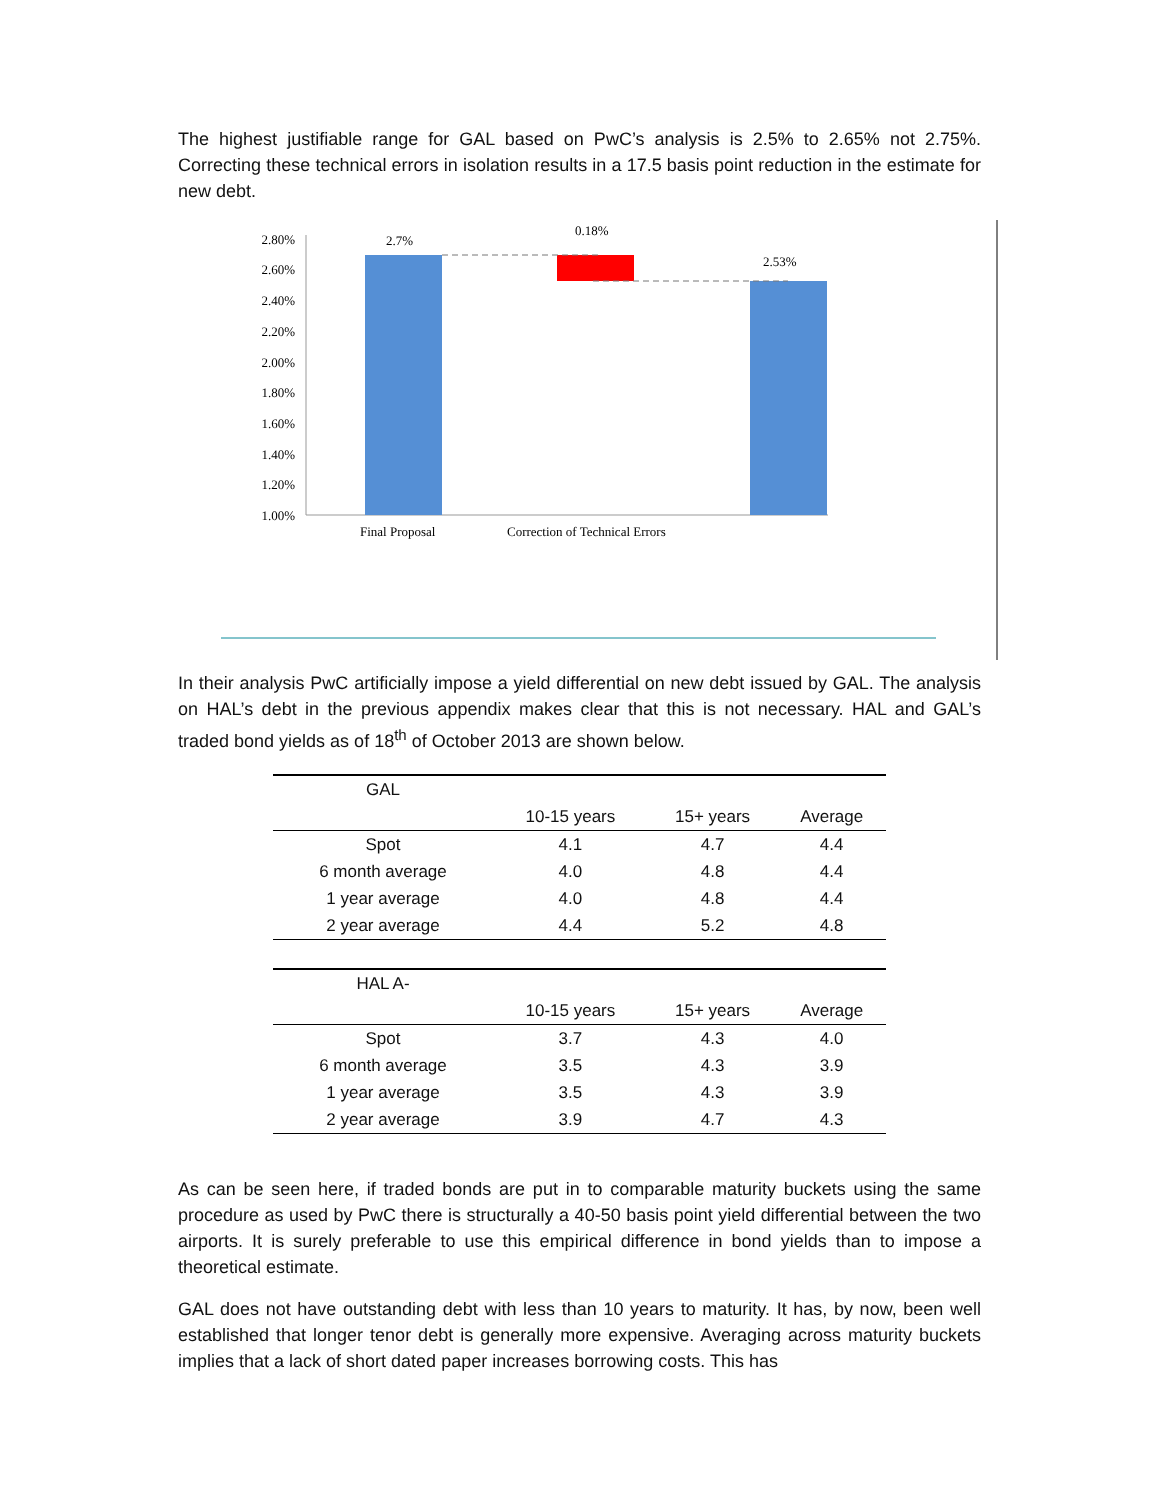The highest justifiable range for GAL based on PwC’s analysis is 2.5% to 2.65% not 2.75%. Correcting these technical errors in isolation results in a 17.5 basis point reduction in the estimate for new debt.
2.80%
2.60%
2.40%
2.20%
2.00%
1.80%
1.60%
1.40%
1.20%
1.00%
2.7%
0.18%
2.53%
Final Proposal
Correction of Technical Errors
In their analysis PwC artificially impose a yield differential on new debt issued by GAL. The analysis on HAL’s debt in the previous appendix makes clear that this is not necessary. HAL and GAL’s traded bond yields as of 18<sup>th</sup> of October 2013 are shown below.
| GAL | | | |
| | 10-15 years | 15+ years | Average |
| Spot | 4.1 | 4.7 | 4.4 |
| 6 month average | 4.0 | 4.8 | 4.4 |
| 1 year average | 4.0 | 4.8 | 4.4 |
| 2 year average | 4.4 | 5.2 | 4.8 |
| HAL A- | | | |
| | 10-15 years | 15+ years | Average |
| Spot | 3.7 | 4.3 | 4.0 |
| 6 month average | 3.5 | 4.3 | 3.9 |
| 1 year average | 3.5 | 4.3 | 3.9 |
| 2 year average | 3.9 | 4.7 | 4.3 |
As can be seen here, if traded bonds are put in to comparable maturity buckets using the same procedure as used by PwC there is structurally a 40-50 basis point yield differential between the two airports. It is surely preferable to use this empirical difference in bond yields than to impose a theoretical estimate.
GAL does not have outstanding debt with less than 10 years to maturity. It has, by now, been well established that longer tenor debt is generally more expensive. Averaging across maturity buckets implies that a lack of short dated paper increases borrowing costs. This has